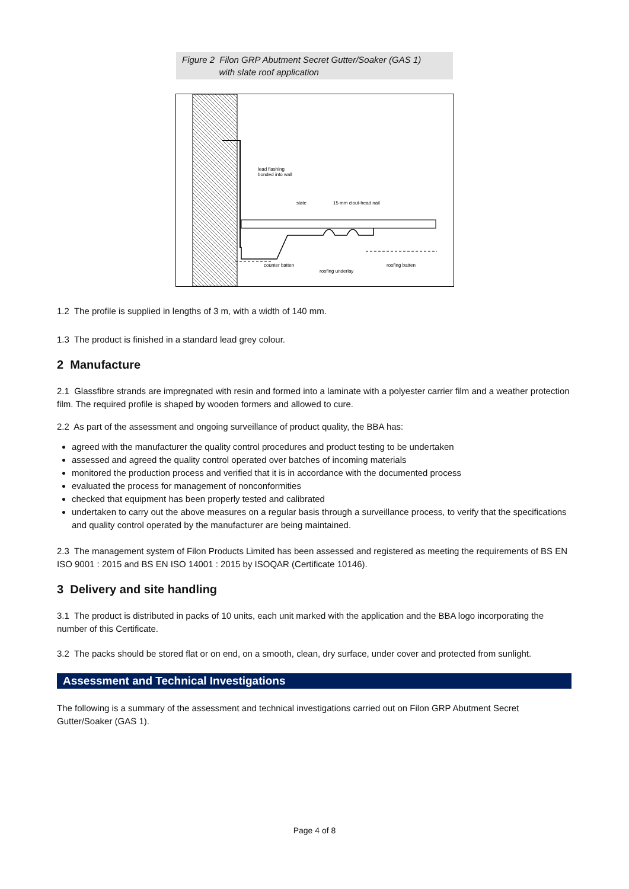Figure 2 Filon GRP Abutment Secret Gutter/Soaker (GAS 1)
with slate roof application
lead flashing
bonded into wall
slate
15 mm clout-head nail
counter batten
roofing underlay
roofing batten
1.2 The profile is supplied in lengths of 3 m, with a width of 140 mm.
1.3 The product is finished in a standard lead grey colour.
2 Manufacture
2.1 Glassfibre strands are impregnated with resin and formed into a laminate with a polyester carrier film and a weather protection film. The required profile is shaped by wooden formers and allowed to cure.
2.2 As part of the assessment and ongoing surveillance of product quality, the BBA has:
agreed with the manufacturer the quality control procedures and product testing to be undertaken
assessed and agreed the quality control operated over batches of incoming materials
monitored the production process and verified that it is in accordance with the documented process
evaluated the process for management of nonconformities
checked that equipment has been properly tested and calibrated
undertaken to carry out the above measures on a regular basis through a surveillance process, to verify that the specifications and quality control operated by the manufacturer are being maintained.
2.3 The management system of Filon Products Limited has been assessed and registered as meeting the requirements of BS EN ISO 9001 : 2015 and BS EN ISO 14001 : 2015 by ISOQAR (Certificate 10146).
3 Delivery and site handling
3.1 The product is distributed in packs of 10 units, each unit marked with the application and the BBA logo incorporating the number of this Certificate.
3.2 The packs should be stored flat or on end, on a smooth, clean, dry surface, under cover and protected from sunlight.
Assessment and Technical Investigations
The following is a summary of the assessment and technical investigations carried out on Filon GRP Abutment Secret Gutter/Soaker (GAS 1).
Page 4 of 8